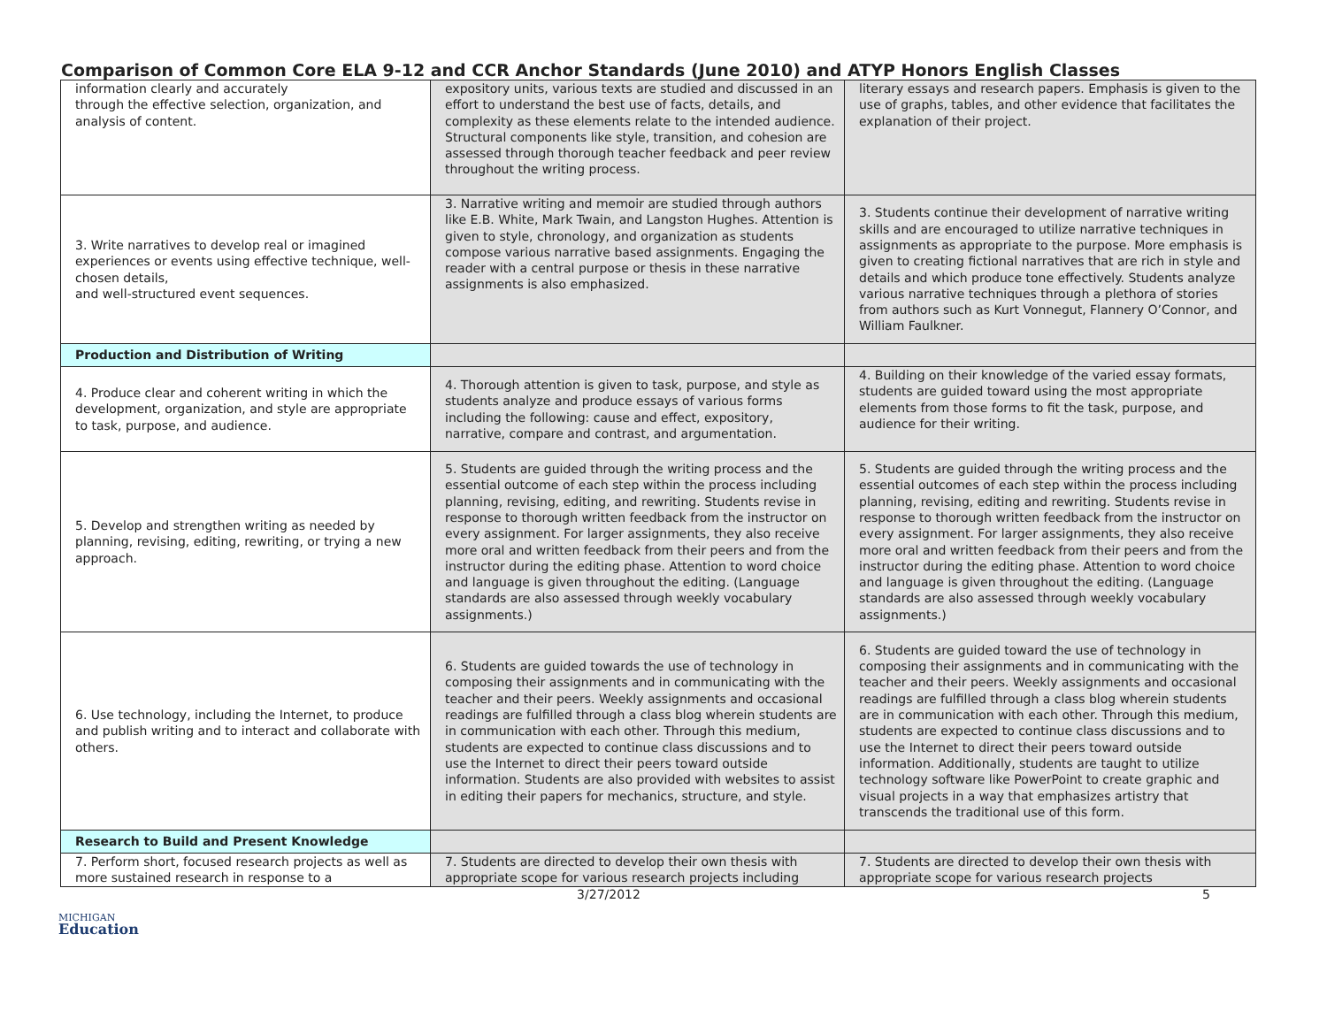Comparison of Common Core ELA 9-12 and CCR Anchor Standards (June 2010) and ATYP Honors English Classes
| information clearly and accurately through the effective selection, organization, and analysis of content. | expository units, various texts are studied and discussed in an effort to understand the best use of facts, details, and complexity as these elements relate to the intended audience. Structural components like style, transition, and cohesion are assessed through thorough teacher feedback and peer review throughout the writing process. | literary essays and research papers. Emphasis is given to the use of graphs, tables, and other evidence that facilitates the explanation of their project. |
| 3. Write narratives to develop real or imagined experiences or events using effective technique, well-chosen details, and well-structured event sequences. | 3. Narrative writing and memoir are studied through authors like E.B. White, Mark Twain, and Langston Hughes. Attention is given to style, chronology, and organization as students compose various narrative based assignments. Engaging the reader with a central purpose or thesis in these narrative assignments is also emphasized. | 3. Students continue their development of narrative writing skills and are encouraged to utilize narrative techniques in assignments as appropriate to the purpose. More emphasis is given to creating fictional narratives that are rich in style and details and which produce tone effectively. Students analyze various narrative techniques through a plethora of stories from authors such as Kurt Vonnegut, Flannery O’Connor, and William Faulkner. |
| Production and Distribution of Writing | | |
| 4. Produce clear and coherent writing in which the development, organization, and style are appropriate to task, purpose, and audience. | 4. Thorough attention is given to task, purpose, and style as students analyze and produce essays of various forms including the following: cause and effect, expository, narrative, compare and contrast, and argumentation. | 4. Building on their knowledge of the varied essay formats, students are guided toward using the most appropriate elements from those forms to fit the task, purpose, and audience for their writing. |
| 5. Develop and strengthen writing as needed by planning, revising, editing, rewriting, or trying a new approach. | 5. Students are guided through the writing process and the essential outcome of each step within the process including planning, revising, editing, and rewriting. Students revise in response to thorough written feedback from the instructor on every assignment. For larger assignments, they also receive more oral and written feedback from their peers and from the instructor during the editing phase. Attention to word choice and language is given throughout the editing. (Language standards are also assessed through weekly vocabulary assignments.) | 5. Students are guided through the writing process and the essential outcomes of each step within the process including planning, revising, editing and rewriting. Students revise in response to thorough written feedback from the instructor on every assignment. For larger assignments, they also receive more oral and written feedback from their peers and from the instructor during the editing phase. Attention to word choice and language is given throughout the editing. (Language standards are also assessed through weekly vocabulary assignments.) |
| 6. Use technology, including the Internet, to produce and publish writing and to interact and collaborate with others. | 6. Students are guided towards the use of technology in composing their assignments and in communicating with the teacher and their peers. Weekly assignments and occasional readings are fulfilled through a class blog wherein students are in communication with each other. Through this medium, students are expected to continue class discussions and to use the Internet to direct their peers toward outside information. Students are also provided with websites to assist in editing their papers for mechanics, structure, and style. | 6. Students are guided toward the use of technology in composing their assignments and in communicating with the teacher and their peers. Weekly assignments and occasional readings are fulfilled through a class blog wherein students are in communication with each other. Through this medium, students are expected to continue class discussions and to use the Internet to direct their peers toward outside information. Additionally, students are taught to utilize technology software like PowerPoint to create graphic and visual projects in a way that emphasizes artistry that transcends the traditional use of this form. |
| Research to Build and Present Knowledge | | |
| 7. Perform short, focused research projects as well as more sustained research in response to a | 7. Students are directed to develop their own thesis with appropriate scope for various research projects including | 7. Students are directed to develop their own thesis with appropriate scope for various research projects |
3/27/2012 5
MICHIGAN
Education